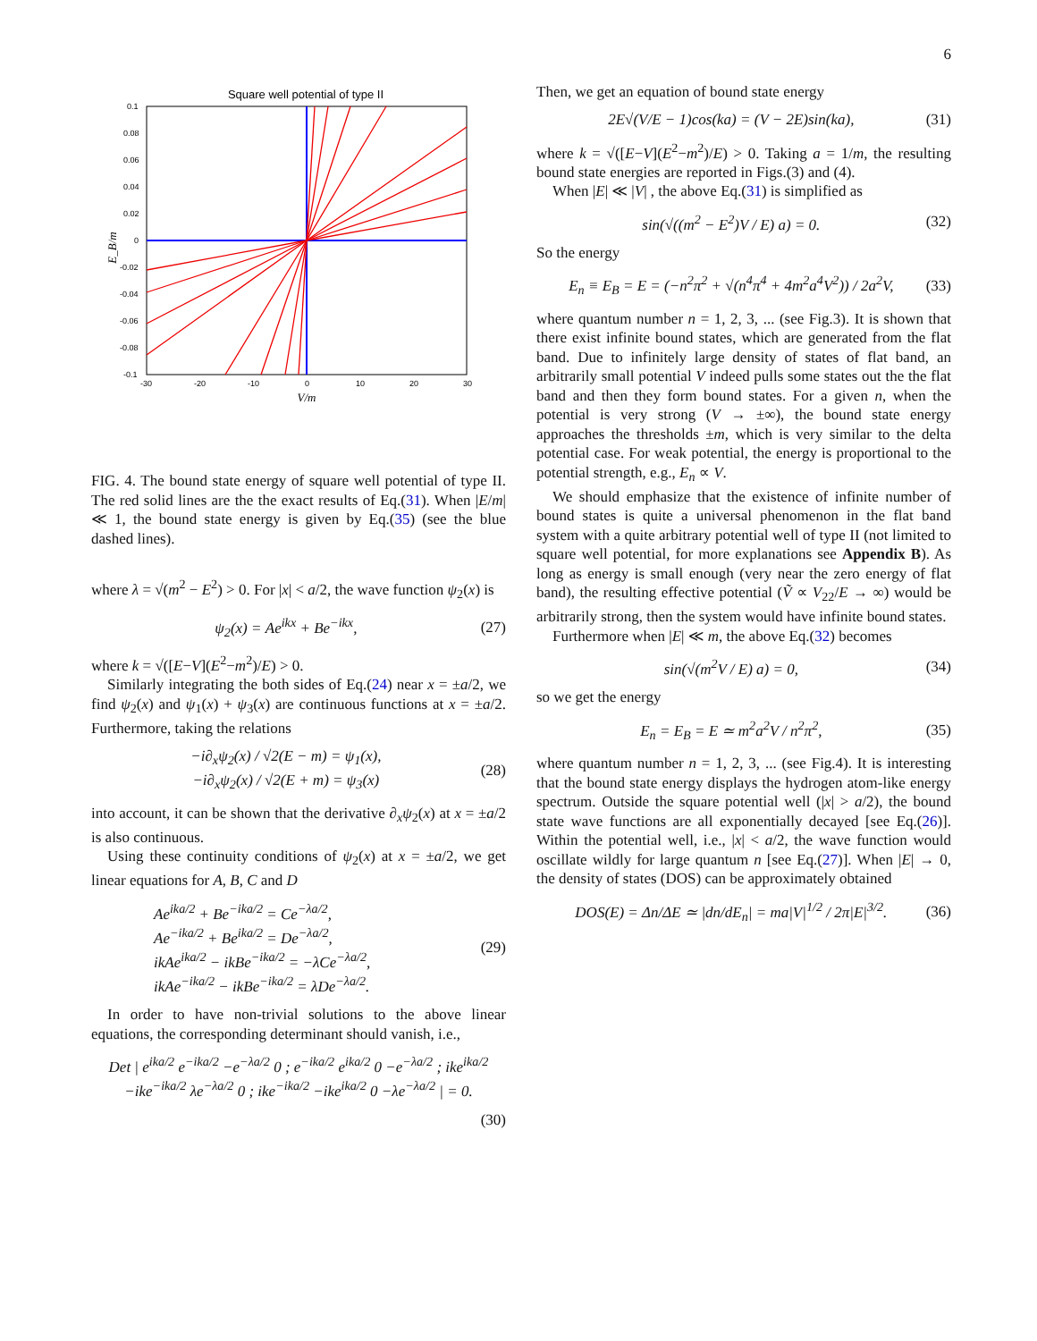6
Square well potential of type II
0.1
0.08
0.06
0.04
0.02
0
-0.02
-0.04
-0.06
-0.08
-0.1
-30
-20
-10
0
10
20
30
V/m
E_B/m
FIG. 4. The bound state energy of square well potential of type II. The red solid lines are the the exact results of Eq.(31). When |E/m| ≪ 1, the bound state energy is given by Eq.(35) (see the blue dashed lines).
where λ = √(m<sup>2</sup> − E<sup>2</sup>) > 0. For |x| < a/2, the wave function ψ<sub>2</sub>(x) is
ψ<sub>2</sub>(x) = Ae<sup>ikx</sup> + Be<sup>−ikx</sup>, (27)
where k = √([E−V](E<sup>2</sup>−m<sup>2</sup>)/E) > 0.
Similarly integrating the both sides of Eq.(24) near x = ±a/2, we find ψ<sub>2</sub>(x) and ψ<sub>1</sub>(x) + ψ<sub>3</sub>(x) are continuous functions at x = ±a/2. Furthermore, taking the relations
−i∂<sub>x</sub>ψ<sub>2</sub>(x) / √2(E − m) = ψ<sub>1</sub>(x),
−i∂<sub>x</sub>ψ<sub>2</sub>(x) / √2(E + m) = ψ<sub>3</sub>(x) (28)
into account, it can be shown that the derivative ∂<sub>x</sub>ψ<sub>2</sub>(x) at x = ±a/2 is also continuous.
Using these continuity conditions of ψ<sub>2</sub>(x) at x = ±a/2, we get linear equations for A, B, C and D
Ae<sup>ika/2</sup> + Be<sup>−ika/2</sup> = Ce<sup>−λa/2</sup>,
Ae<sup>−ika/2</sup> + Be<sup>ika/2</sup> = De<sup>−λa/2</sup>,
ikAe<sup>ika/2</sup> − ikBe<sup>−ika/2</sup> = −λCe<sup>−λa/2</sup>,
ikAe<sup>−ika/2</sup> − ikBe<sup>−ika/2</sup> = λDe<sup>−λa/2</sup>. (29)
In order to have non-trivial solutions to the above linear equations, the corresponding determinant should vanish, i.e.,
Det | e<sup>ika/2</sup> e<sup>−ika/2</sup> −e<sup>−λa/2</sup> 0 ; e<sup>−ika/2</sup> e<sup>ika/2</sup> 0 −e<sup>−λa/2</sup> ; ike<sup>ika/2</sup> −ike<sup>−ika/2</sup> λe<sup>−λa/2</sup> 0 ; ike<sup>−ika/2</sup> −ike<sup>ika/2</sup> 0 −λe<sup>−λa/2</sup> | = 0.
(30)
Then, we get an equation of bound state energy
2E√(V/E − 1)cos(ka) = (V − 2E)sin(ka), (31)
where k = √([E−V](E<sup>2</sup>−m<sup>2</sup>)/E) > 0. Taking a = 1/m, the resulting bound state energies are reported in Figs.(3) and (4).
When |E| ≪ |V| , the above Eq.(31) is simplified as
sin(√((m<sup>2</sup> − E<sup>2</sup>)V / E) a) = 0. (32)
So the energy
E<sub>n</sub> ≡ E<sub>B</sub> = E = (−n<sup>2</sup>π<sup>2</sup> + √(n<sup>4</sup>π<sup>4</sup> + 4m<sup>2</sup>a<sup>4</sup>V<sup>2</sup>)) / 2a<sup>2</sup>V, (33)
where quantum number n = 1, 2, 3, ... (see Fig.3). It is shown that there exist infinite bound states, which are generated from the flat band. Due to infinitely large density of states of flat band, an arbitrarily small potential V indeed pulls some states out the the flat band and then they form bound states. For a given n, when the potential is very strong (V → ±∞), the bound state energy approaches the thresholds ±m, which is very similar to the delta potential case. For weak potential, the energy is proportional to the potential strength, e.g., E<sub>n</sub> ∝ V.
We should emphasize that the existence of infinite number of bound states is quite a universal phenomenon in the flat band system with a quite arbitrary potential well of type II (not limited to square well potential, for more explanations see Appendix B). As long as energy is small enough (very near the zero energy of flat band), the resulting effective potential (Ṽ ∝ V<sub>22</sub>/E → ∞) would be arbitrarily strong, then the system would have infinite bound states.
Furthermore when |E| ≪ m, the above Eq.(32) becomes
sin(√(m<sup>2</sup>V / E) a) = 0, (34)
so we get the energy
E<sub>n</sub> = E<sub>B</sub> = E ≃ m<sup>2</sup>a<sup>2</sup>V / n<sup>2</sup>π<sup>2</sup>, (35)
where quantum number n = 1, 2, 3, ... (see Fig.4). It is interesting that the bound state energy displays the hydrogen atom-like energy spectrum. Outside the square potential well (|x| > a/2), the bound state wave functions are all exponentially decayed [see Eq.(26)]. Within the potential well, i.e., |x| < a/2, the wave function would oscillate wildly for large quantum n [see Eq.(27)]. When |E| → 0, the density of states (DOS) can be approximately obtained
DOS(E) = Δn/ΔE ≃ |dn/dE<sub>n</sub>| = ma|V|<sup>1/2</sup> / 2π|E|<sup>3/2</sup>. (36)